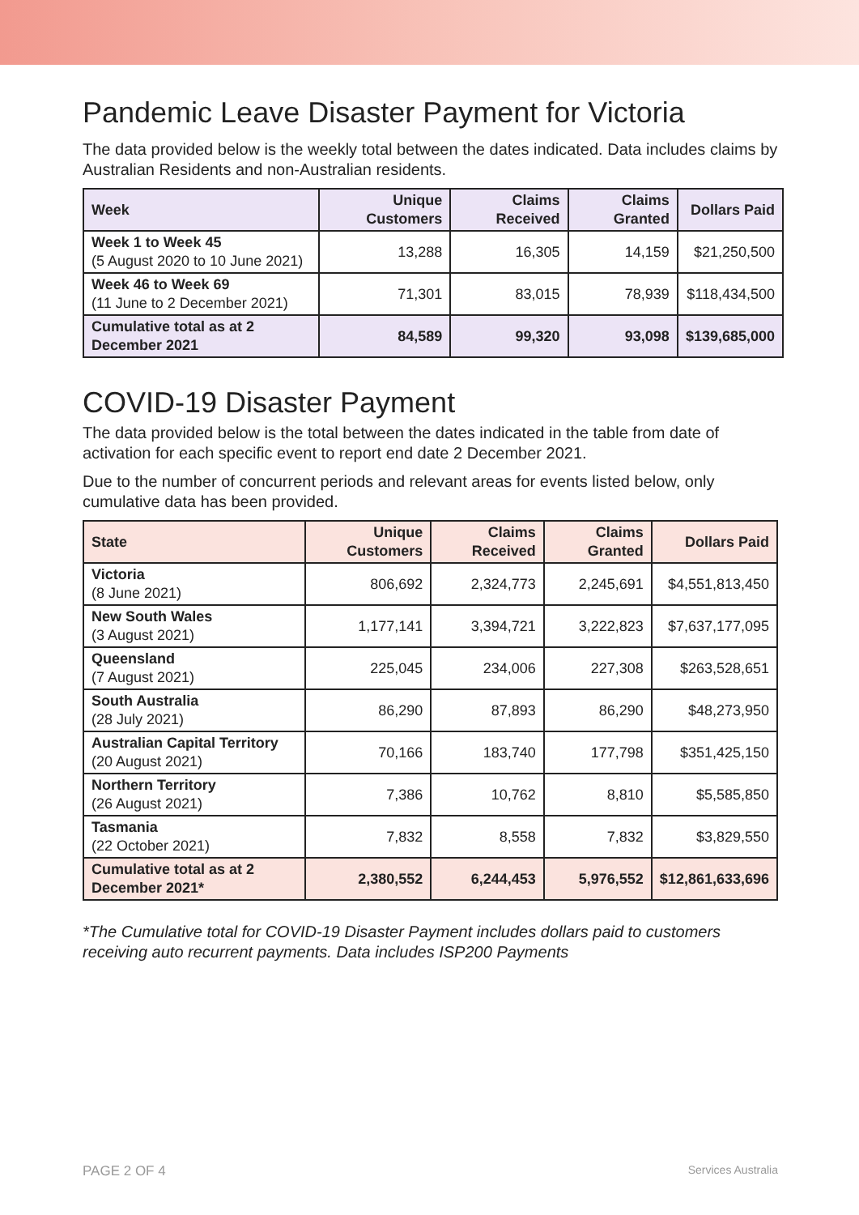Pandemic Leave Disaster Payment for Victoria
The data provided below is the weekly total between the dates indicated. Data includes claims by Australian Residents and non-Australian residents.
| Week | Unique Customers | Claims Received | Claims Granted | Dollars Paid |
| --- | --- | --- | --- | --- |
| Week 1 to Week 45 (5 August 2020 to 10 June 2021) | 13,288 | 16,305 | 14,159 | $21,250,500 |
| Week 46 to Week 69 (11 June to 2 December 2021) | 71,301 | 83,015 | 78,939 | $118,434,500 |
| Cumulative total as at 2 December 2021 | 84,589 | 99,320 | 93,098 | $139,685,000 |
COVID-19 Disaster Payment
The data provided below is the total between the dates indicated in the table from date of activation for each specific event to report end date 2 December 2021.
Due to the number of concurrent periods and relevant areas for events listed below, only cumulative data has been provided.
| State | Unique Customers | Claims Received | Claims Granted | Dollars Paid |
| --- | --- | --- | --- | --- |
| Victoria (8 June 2021) | 806,692 | 2,324,773 | 2,245,691 | $4,551,813,450 |
| New South Wales (3 August 2021) | 1,177,141 | 3,394,721 | 3,222,823 | $7,637,177,095 |
| Queensland (7 August 2021) | 225,045 | 234,006 | 227,308 | $263,528,651 |
| South Australia (28 July 2021) | 86,290 | 87,893 | 86,290 | $48,273,950 |
| Australian Capital Territory (20 August 2021) | 70,166 | 183,740 | 177,798 | $351,425,150 |
| Northern Territory (26 August 2021) | 7,386 | 10,762 | 8,810 | $5,585,850 |
| Tasmania (22 October 2021) | 7,832 | 8,558 | 7,832 | $3,829,550 |
| Cumulative total as at 2 December 2021* | 2,380,552 | 6,244,453 | 5,976,552 | $12,861,633,696 |
*The Cumulative total for COVID-19 Disaster Payment includes dollars paid to customers receiving auto recurrent payments. Data includes ISP200 Payments
PAGE 2 OF 4 Services Australia